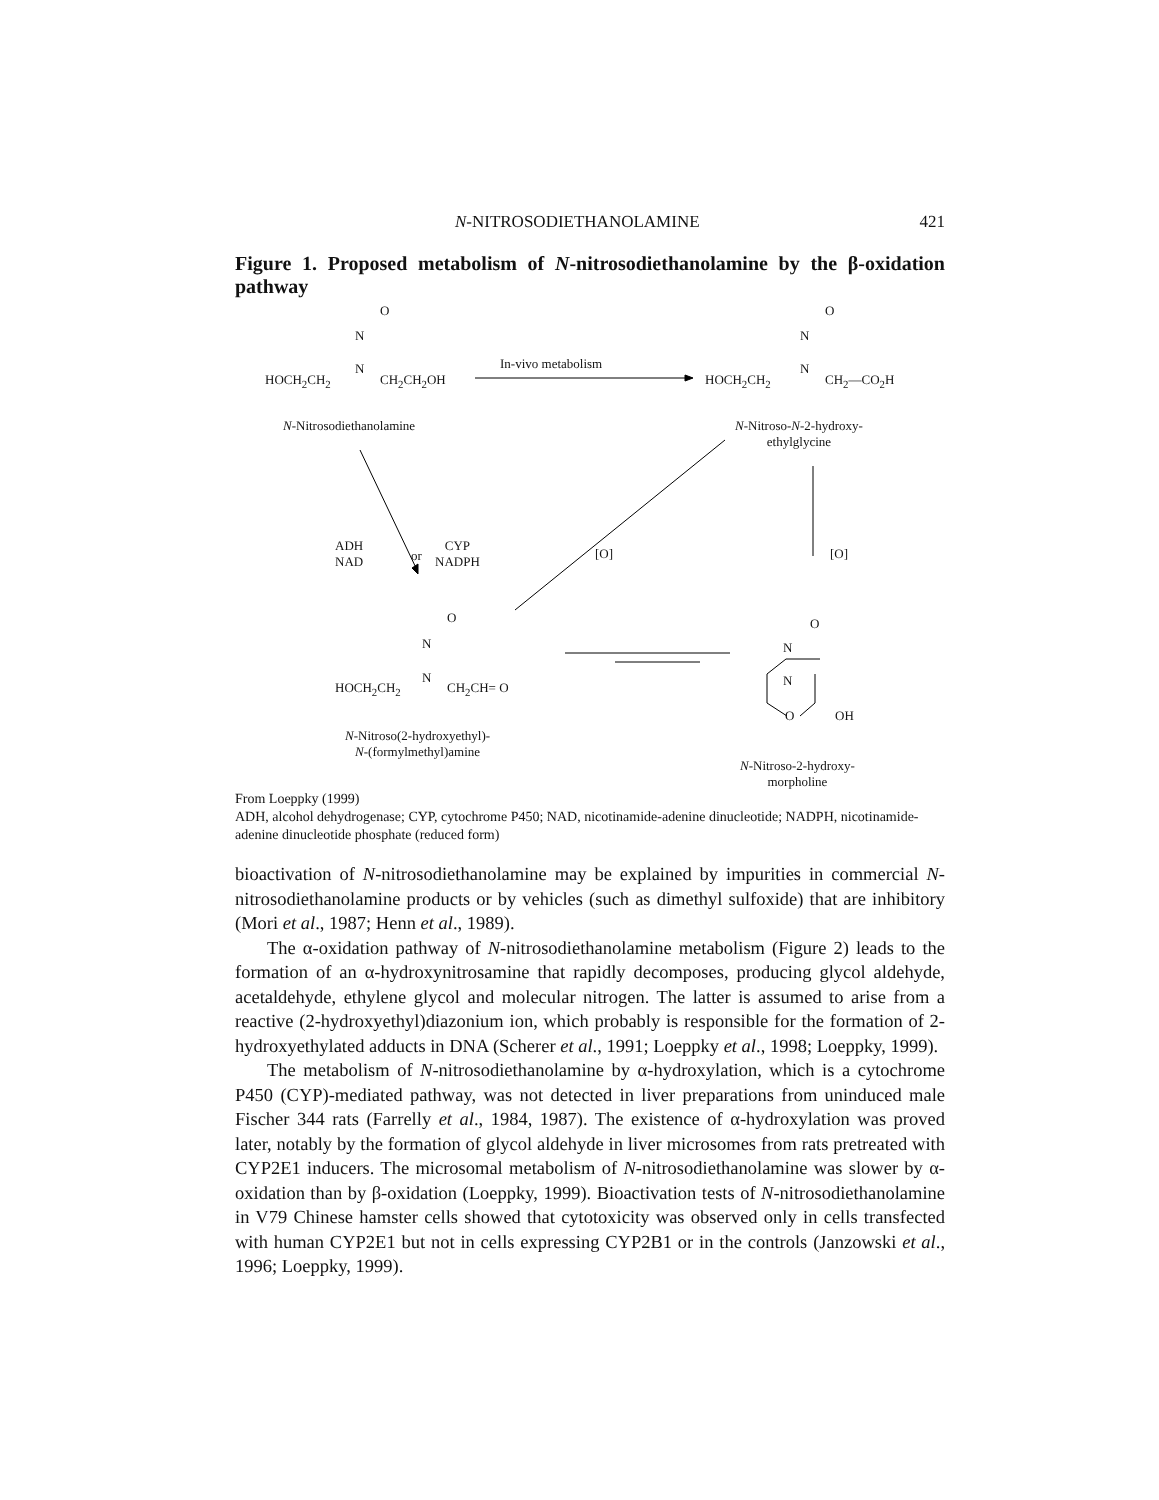N-NITROSODIETHANOLAMINE 421
Figure 1. Proposed metabolism of N-nitrosodiethanolamine by the β-oxidation pathway
O
N
N
HOCH<sub>2</sub>CH<sub>2</sub> CH<sub>2</sub>CH<sub>2</sub>OH
In-vivo metabolism
O
N
N
HOCH<sub>2</sub>CH<sub>2</sub> CH<sub>2</sub>—CO<sub>2</sub>H
N-Nitrosodiethanolamine
N-Nitroso-N-2-hydroxy-
ethylglycine
ADH
NAD
or
CYP
NADPH
[O] [O]
O
N
N
HOCH<sub>2</sub>CH<sub>2</sub> CH<sub>2</sub>CH= O
N-Nitroso(2-hydroxyethyl)-
N-(formylmethyl)amine
O
N
N
O OH
N-Nitroso-2-hydroxy-
morpholine
From Loeppky (1999)
ADH, alcohol dehydrogenase; CYP, cytochrome P450; NAD, nicotinamide-adenine dinucleotide; NADPH, nicotinamide-adenine dinucleotide phosphate (reduced form)
bioactivation of N-nitrosodiethanolamine may be explained by impurities in commercial N-nitrosodiethanolamine products or by vehicles (such as dimethyl sulfoxide) that are inhibitory (Mori et al., 1987; Henn et al., 1989).
The α-oxidation pathway of N-nitrosodiethanolamine metabolism (Figure 2) leads to the formation of an α-hydroxynitrosamine that rapidly decomposes, producing glycol aldehyde, acetaldehyde, ethylene glycol and molecular nitrogen. The latter is assumed to arise from a reactive (2-hydroxyethyl)diazonium ion, which probably is responsible for the formation of 2-hydroxyethylated adducts in DNA (Scherer et al., 1991; Loeppky et al., 1998; Loeppky, 1999).
The metabolism of N-nitrosodiethanolamine by α-hydroxylation, which is a cytochrome P450 (CYP)-mediated pathway, was not detected in liver preparations from uninduced male Fischer 344 rats (Farrelly et al., 1984, 1987). The existence of α-hydroxylation was proved later, notably by the formation of glycol aldehyde in liver microsomes from rats pretreated with CYP2E1 inducers. The microsomal metabolism of N-nitrosodiethanolamine was slower by α-oxidation than by β-oxidation (Loeppky, 1999). Bioactivation tests of N-nitrosodiethanolamine in V79 Chinese hamster cells showed that cytotoxicity was observed only in cells transfected with human CYP2E1 but not in cells expressing CYP2B1 or in the controls (Janzowski et al., 1996; Loeppky, 1999).